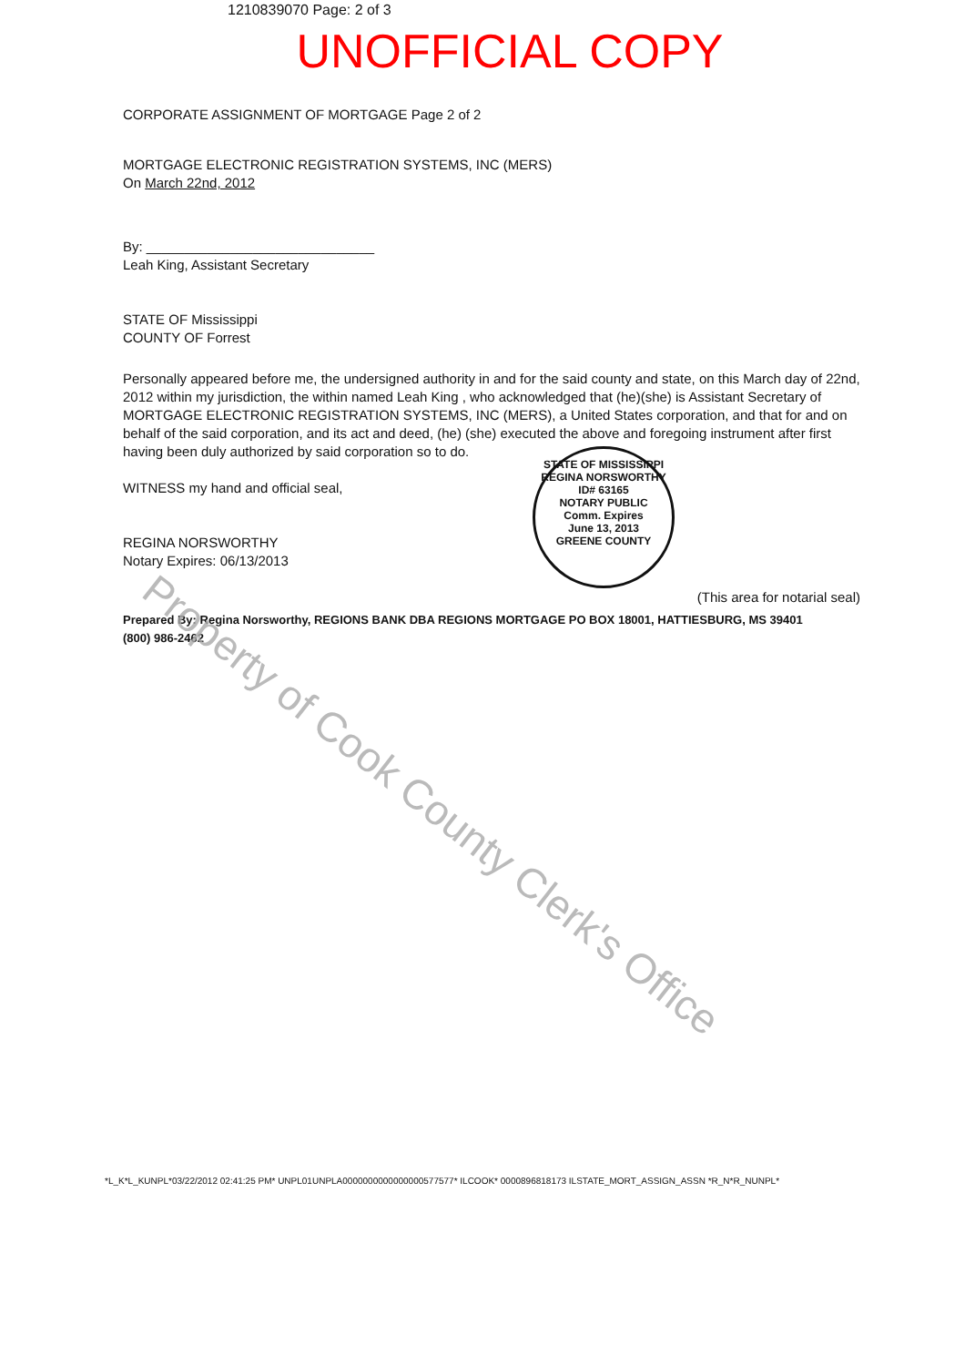1210839070 Page: 2 of 3
UNOFFICIAL COPY
CORPORATE ASSIGNMENT OF MORTGAGE Page 2 of 2
MORTGAGE ELECTRONIC REGISTRATION SYSTEMS, INC (MERS)
On March 22nd, 2012
By: ______________________________
Leah King, Assistant Secretary
STATE OF Mississippi
COUNTY OF Forrest
Personally appeared before me, the undersigned authority in and for the said county and state, on this March day of 22nd, 2012 within my jurisdiction, the within named Leah King , who acknowledged that (he)(she) is Assistant Secretary of MORTGAGE ELECTRONIC REGISTRATION SYSTEMS, INC (MERS), a United States corporation, and that for and on behalf of the said corporation, and its act and deed, (he) (she) executed the above and foregoing instrument after first having been duly authorized by said corporation so to do.
WITNESS my hand and official seal,
REGINA NORSWORTHY
Notary Expires: 06/13/2013
(This area for notarial seal)
Prepared By: Regina Norsworthy, REGIONS BANK DBA REGIONS MORTGAGE PO BOX 18001, HATTIESBURG, MS 39401
(800) 986-2462
STATE OF MISSISSIPPI
REGINA NORSWORTHY
ID# 63165
NOTARY PUBLIC
Comm. Expires
June 13, 2013
GREENE COUNTY
Property of Cook County Clerk's Office
*L_K*L_KUNPL*03/22/2012 02:41:25 PM* UNPL01UNPLA0000000000000000577577* ILCOOK* 0000896818173 ILSTATE_MORT_ASSIGN_ASSN *R_N*R_NUNPL*